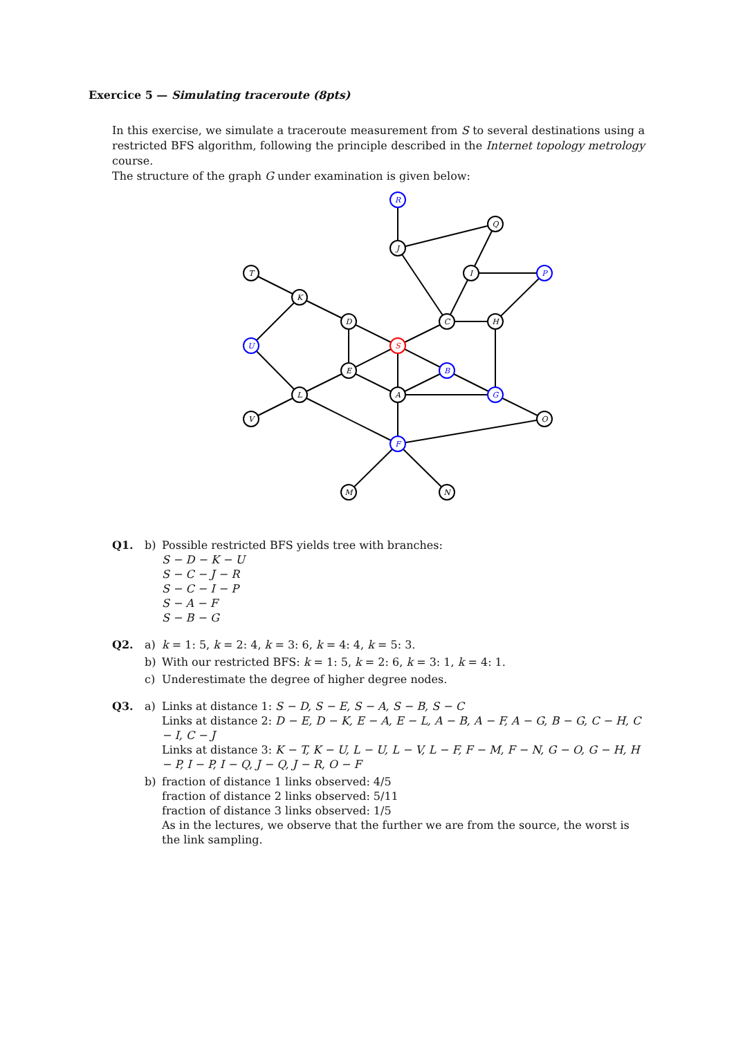Exercice 5 — Simulating traceroute (8pts)
In this exercise, we simulate a traceroute measurement from S to several destinations using a restricted BFS algorithm, following the principle described in the Internet topology metrology course.
The structure of the graph G under examination is given below:
R
Q
J
T
I
P
K
D
C
H
U
S
E
B
L
A
G
V
O
F
M
N
Q1. b) Possible restricted BFS yields tree with branches:
S − D − K − U
S − C − J − R
S − C − I − P
S − A − F
S − B − G
Q2. a) k = 1: 5, k = 2: 4, k = 3: 6, k = 4: 4, k = 5: 3.
b) With our restricted BFS: k = 1: 5, k = 2: 6, k = 3: 1, k = 4: 1.
c) Underestimate the degree of higher degree nodes.
Q3. a) Links at distance 1: S − D, S − E, S − A, S − B, S − C
Links at distance 2: D − E, D − K, E − A, E − L, A − B, A − F, A − G, B − G, C − H, C − I, C − J
Links at distance 3: K − T, K − U, L − U, L − V, L − F, F − M, F − N, G − O, G − H, H − P, I − P, I − Q, J − Q, J − R, O − F
b) fraction of distance 1 links observed: 4/5
fraction of distance 2 links observed: 5/11
fraction of distance 3 links observed: 1/5
As in the lectures, we observe that the further we are from the source, the worst is the link sampling.